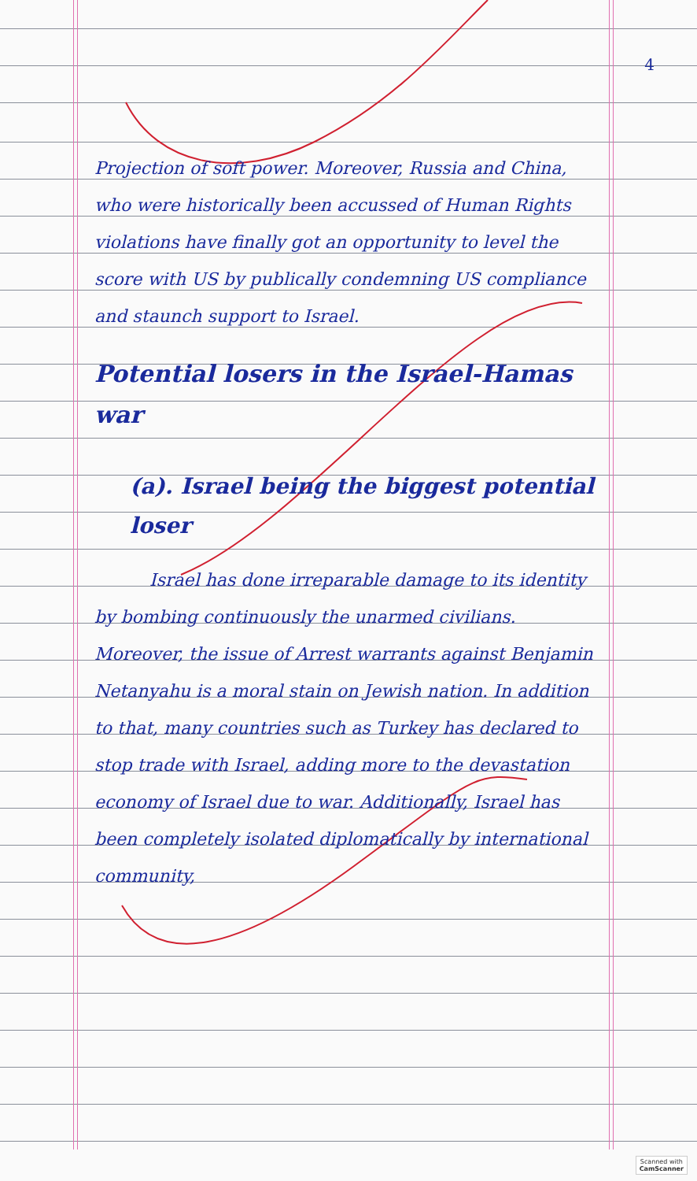4
Projection of soft power. Moreover, Russia and China, who were historically been accussed of Human Rights violations have finally got an opportunity to level the score with US by publically condemning US compliance and staunch support to Israel.
Potential losers in the Israel-Hamas war
(a). Israel being the biggest potential loser
Israel has done irreparable damage to its identity by bombing continuously the unarmed civilians. Moreover, the issue of Arrest warrants against Benjamin Netanyahu is a moral stain on Jewish nation. In addition to that, many countries such as Turkey has declared to stop trade with Israel, adding more to the devastation economy of Israel due to war. Additionally, Israel has been completely isolated diplomatically by international community,
Scanned with
CamScanner